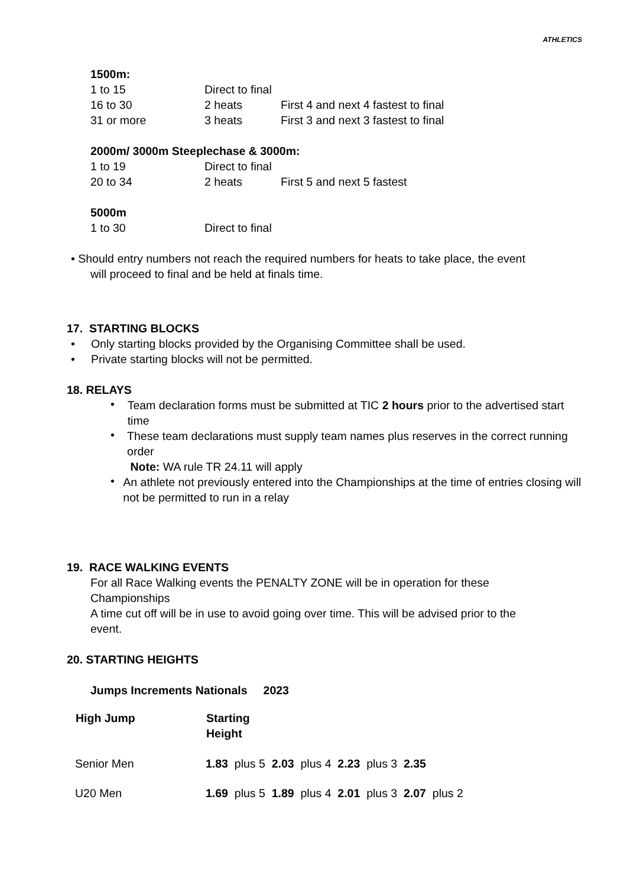ATHLETICS
1500m:
| 1 to 15 | Direct to final | |
| 16 to 30 | 2 heats | First 4 and next 4 fastest to final |
| 31 or more | 3 heats | First 3 and next 3 fastest to final |
2000m/ 3000m Steeplechase & 3000m:
| 1 to 19 | Direct to final | |
| 20 to 34 | 2 heats | First 5 and next 5 fastest |
5000m
| 1 to 30 | Direct to final |
• Should entry numbers not reach the required numbers for heats to take place, the event
will proceed to final and be held at finals time.
17. STARTING BLOCKS
• Only starting blocks provided by the Organising Committee shall be used.
• Private starting blocks will not be permitted.
18. RELAYS
•
Team declaration forms must be submitted at TIC 2 hours prior to the advertised start time
•
These team declarations must supply team names plus reserves in the correct running order
Note: WA rule TR 24.11 will apply
•
An athlete not previously entered into the Championships at the time of entries closing will not be permitted to run in a relay
19. RACE WALKING EVENTS
For all Race Walking events the PENALTY ZONE will be in operation for these Championships
A time cut off will be in use to avoid going over time. This will be advised prior to the event.
20. STARTING HEIGHTS
Jumps Increments Nationals 2023
| High Jump | Starting Height |
| --- | --- |
| Senior Men | 1.83 plus 5 2.03 plus 4 2.23 plus 3 2.35 |
| U20 Men | 1.69 plus 5 1.89 plus 4 2.01 plus 3 2.07 plus 2 |